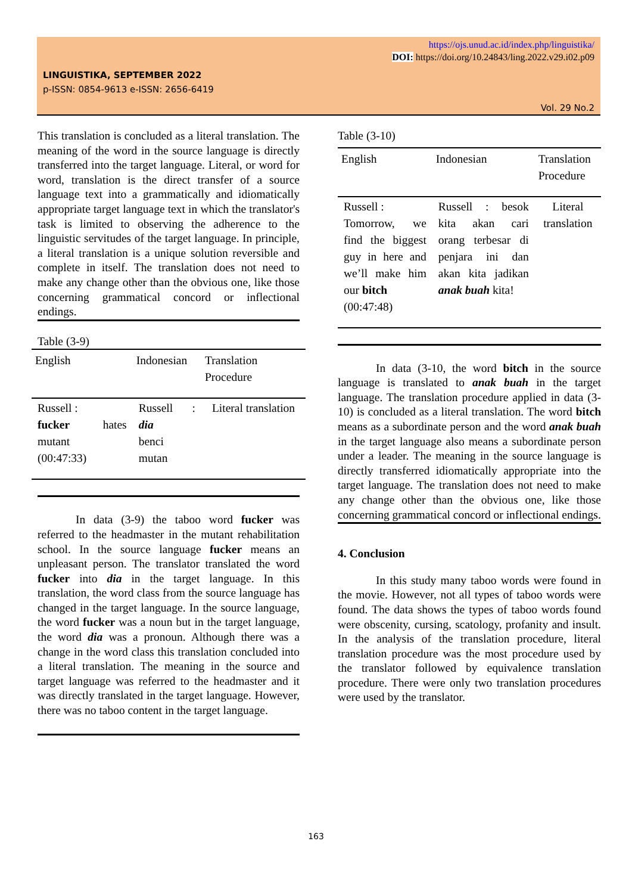https://ojs.unud.ac.id/index.php/linguistika/
DOI: https://doi.org/10.24843/ling.2022.v29.i02.p09
LINGUISTIKA, SEPTEMBER 2022
p-ISSN: 0854-9613 e-ISSN: 2656-6419
Vol. 29 No.2
This translation is concluded as a literal translation. The meaning of the word in the source language is directly transferred into the target language. Literal, or word for word, translation is the direct transfer of a source language text into a grammatically and idiomatically appropriate target language text in which the translator's task is limited to observing the adherence to the linguistic servitudes of the target language. In principle, a literal translation is a unique solution reversible and complete in itself. The translation does not need to make any change other than the obvious one, like those concerning grammatical concord or inflectional endings.
Table (3-9)
| English | Indonesian | Translation Procedure |
| --- | --- | --- |
| Russell : fucker hates mutant (00:47:33) | Russell : dia benci mutan | Literal translation |
In data (3-9) the taboo word fucker was referred to the headmaster in the mutant rehabilitation school. In the source language fucker means an unpleasant person. The translator translated the word fucker into dia in the target language. In this translation, the word class from the source language has changed in the target language. In the source language, the word fucker was a noun but in the target language, the word dia was a pronoun. Although there was a change in the word class this translation concluded into a literal translation. The meaning in the source and target language was referred to the headmaster and it was directly translated in the target language. However, there was no taboo content in the target language.
Table (3-10)
| English | Indonesian | Translation Procedure |
| --- | --- | --- |
| Russell : Tomorrow, we find the biggest guy in here and we’ll make him our bitch (00:47:48) | Russell : besok kita akan cari orang terbesar di penjara ini dan akan kita jadikan anak buah kita! | Literal translation |
In data (3-10, the word bitch in the source language is translated to anak buah in the target language. The translation procedure applied in data (3-10) is concluded as a literal translation. The word bitch means as a subordinate person and the word anak buah in the target language also means a subordinate person under a leader. The meaning in the source language is directly transferred idiomatically appropriate into the target language. The translation does not need to make any change other than the obvious one, like those concerning grammatical concord or inflectional endings.
4. Conclusion
In this study many taboo words were found in the movie. However, not all types of taboo words were found. The data shows the types of taboo words found were obscenity, cursing, scatology, profanity and insult. In the analysis of the translation procedure, literal translation procedure was the most procedure used by the translator followed by equivalence translation procedure. There were only two translation procedures were used by the translator.
163